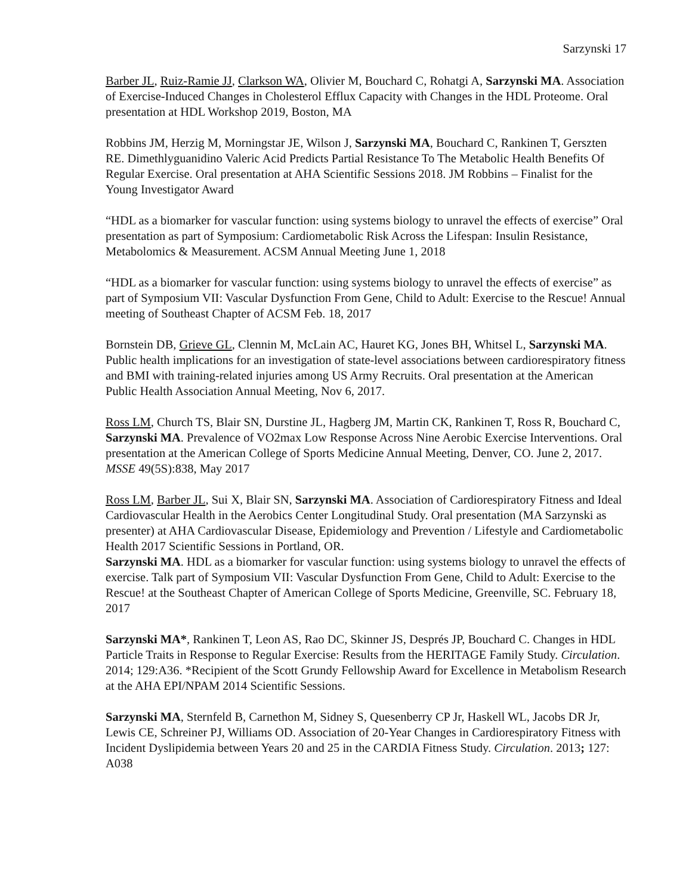Sarzynski 17
Barber JL, Ruiz-Ramie JJ, Clarkson WA, Olivier M, Bouchard C, Rohatgi A, Sarzynski MA. Association of Exercise-Induced Changes in Cholesterol Efflux Capacity with Changes in the HDL Proteome. Oral presentation at HDL Workshop 2019, Boston, MA
Robbins JM, Herzig M, Morningstar JE, Wilson J, Sarzynski MA, Bouchard C, Rankinen T, Gerszten RE. Dimethlyguanidino Valeric Acid Predicts Partial Resistance To The Metabolic Health Benefits Of Regular Exercise. Oral presentation at AHA Scientific Sessions 2018. JM Robbins – Finalist for the Young Investigator Award
“HDL as a biomarker for vascular function: using systems biology to unravel the effects of exercise” Oral presentation as part of Symposium: Cardiometabolic Risk Across the Lifespan: Insulin Resistance, Metabolomics & Measurement. ACSM Annual Meeting June 1, 2018
“HDL as a biomarker for vascular function: using systems biology to unravel the effects of exercise” as part of Symposium VII: Vascular Dysfunction From Gene, Child to Adult: Exercise to the Rescue! Annual meeting of Southeast Chapter of ACSM Feb. 18, 2017
Bornstein DB, Grieve GL, Clennin M, McLain AC, Hauret KG, Jones BH, Whitsel L, Sarzynski MA. Public health implications for an investigation of state-level associations between cardiorespiratory fitness and BMI with training-related injuries among US Army Recruits. Oral presentation at the American Public Health Association Annual Meeting, Nov 6, 2017.
Ross LM, Church TS, Blair SN, Durstine JL, Hagberg JM, Martin CK, Rankinen T, Ross R, Bouchard C, Sarzynski MA. Prevalence of VO2max Low Response Across Nine Aerobic Exercise Interventions. Oral presentation at the American College of Sports Medicine Annual Meeting, Denver, CO. June 2, 2017. MSSE 49(5S):838, May 2017
Ross LM, Barber JL, Sui X, Blair SN, Sarzynski MA. Association of Cardiorespiratory Fitness and Ideal Cardiovascular Health in the Aerobics Center Longitudinal Study. Oral presentation (MA Sarzynski as presenter) at AHA Cardiovascular Disease, Epidemiology and Prevention / Lifestyle and Cardiometabolic Health 2017 Scientific Sessions in Portland, OR.
Sarzynski MA. HDL as a biomarker for vascular function: using systems biology to unravel the effects of exercise. Talk part of Symposium VII: Vascular Dysfunction From Gene, Child to Adult: Exercise to the Rescue! at the Southeast Chapter of American College of Sports Medicine, Greenville, SC. February 18, 2017
Sarzynski MA*, Rankinen T, Leon AS, Rao DC, Skinner JS, Després JP, Bouchard C. Changes in HDL Particle Traits in Response to Regular Exercise: Results from the HERITAGE Family Study. Circulation. 2014; 129:A36. *Recipient of the Scott Grundy Fellowship Award for Excellence in Metabolism Research at the AHA EPI/NPAM 2014 Scientific Sessions.
Sarzynski MA, Sternfeld B, Carnethon M, Sidney S, Quesenberry CP Jr, Haskell WL, Jacobs DR Jr, Lewis CE, Schreiner PJ, Williams OD. Association of 20-Year Changes in Cardiorespiratory Fitness with Incident Dyslipidemia between Years 20 and 25 in the CARDIA Fitness Study. Circulation. 2013; 127: A038